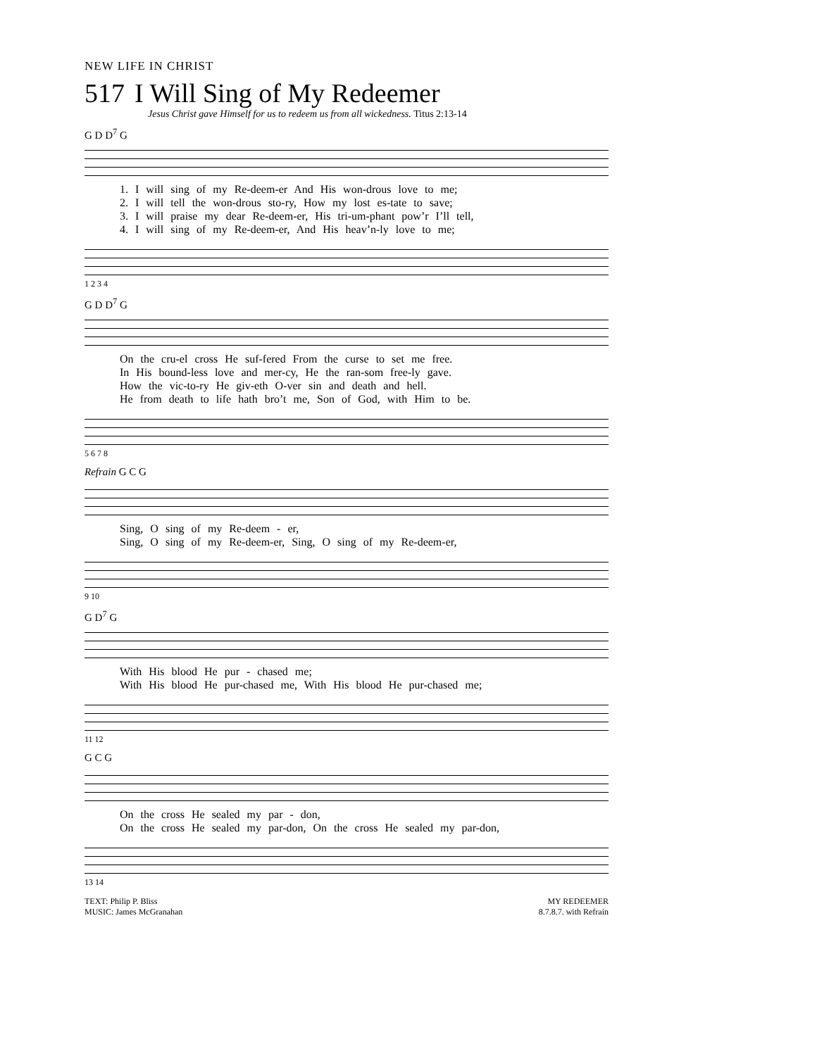NEW LIFE IN CHRIST
517 I Will Sing of My Redeemer
Jesus Christ gave Himself for us to redeem us from all wickedness. Titus 2:13-14
G D D<sup>7</sup> G
1. I will sing of my Re-deem-er And His won-drous love to me;
2. I will tell the won-drous sto-ry, How my lost es-tate to save;
3. I will praise my dear Re-deem-er, His tri-um-phant pow’r I’ll tell,
4. I will sing of my Re-deem-er, And His heav’n-ly love to me;
1 2 3 4
G D D<sup>7</sup> G
On the cru-el cross He suf-fered From the curse to set me free.
In His bound-less love and mer-cy, He the ran-som free-ly gave.
How the vic-to-ry He giv-eth O-ver sin and death and hell.
He from death to life hath bro’t me, Son of God, with Him to be.
5 6 7 8
Refrain G C G
Sing, O sing of my Re-deem - er,
Sing, O sing of my Re-deem-er, Sing, O sing of my Re-deem-er,
9 10
G D<sup>7</sup> G
With His blood He pur - chased me;
With His blood He pur-chased me, With His blood He pur-chased me;
11 12
G C G
On the cross He sealed my par - don,
On the cross He sealed my par-don, On the cross He sealed my par-don,
13 14
TEXT: Philip P. Bliss
MUSIC: James McGranahan
MY REDEEMER
8.7.8.7. with Refrain